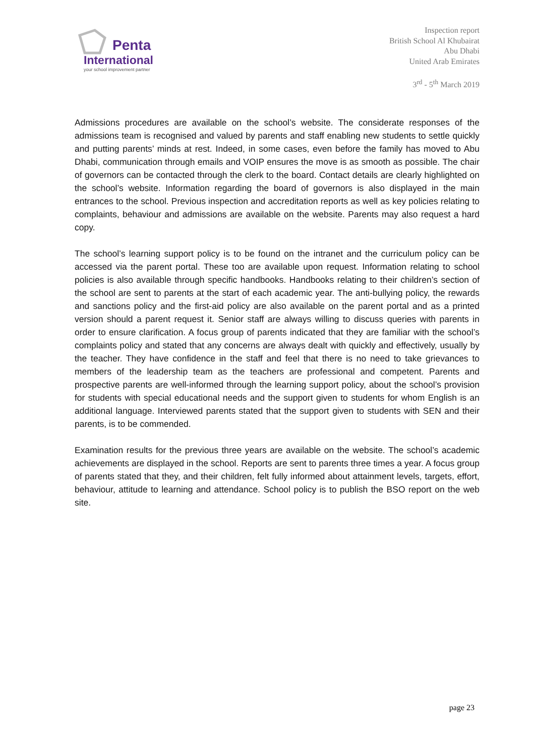Penta
International
your school improvement partner
Inspection report
British School Al Khubairat
Abu Dhabi
United Arab Emirates
3<sup>rd</sup> - 5<sup>th</sup> March 2019
Admissions procedures are available on the school’s website. The considerate responses of the admissions team is recognised and valued by parents and staff enabling new students to settle quickly and putting parents’ minds at rest. Indeed, in some cases, even before the family has moved to Abu Dhabi, communication through emails and VOIP ensures the move is as smooth as possible. The chair of governors can be contacted through the clerk to the board. Contact details are clearly highlighted on the school’s website. Information regarding the board of governors is also displayed in the main entrances to the school. Previous inspection and accreditation reports as well as key policies relating to complaints, behaviour and admissions are available on the website. Parents may also request a hard copy.
The school’s learning support policy is to be found on the intranet and the curriculum policy can be accessed via the parent portal. These too are available upon request. Information relating to school policies is also available through specific handbooks. Handbooks relating to their children’s section of the school are sent to parents at the start of each academic year. The anti-bullying policy, the rewards and sanctions policy and the first-aid policy are also available on the parent portal and as a printed version should a parent request it. Senior staff are always willing to discuss queries with parents in order to ensure clarification. A focus group of parents indicated that they are familiar with the school’s complaints policy and stated that any concerns are always dealt with quickly and effectively, usually by the teacher. They have confidence in the staff and feel that there is no need to take grievances to members of the leadership team as the teachers are professional and competent. Parents and prospective parents are well-informed through the learning support policy, about the school’s provision for students with special educational needs and the support given to students for whom English is an additional language. Interviewed parents stated that the support given to students with SEN and their parents, is to be commended.
Examination results for the previous three years are available on the website. The school’s academic achievements are displayed in the school. Reports are sent to parents three times a year. A focus group of parents stated that they, and their children, felt fully informed about attainment levels, targets, effort, behaviour, attitude to learning and attendance. School policy is to publish the BSO report on the web site.
page 23